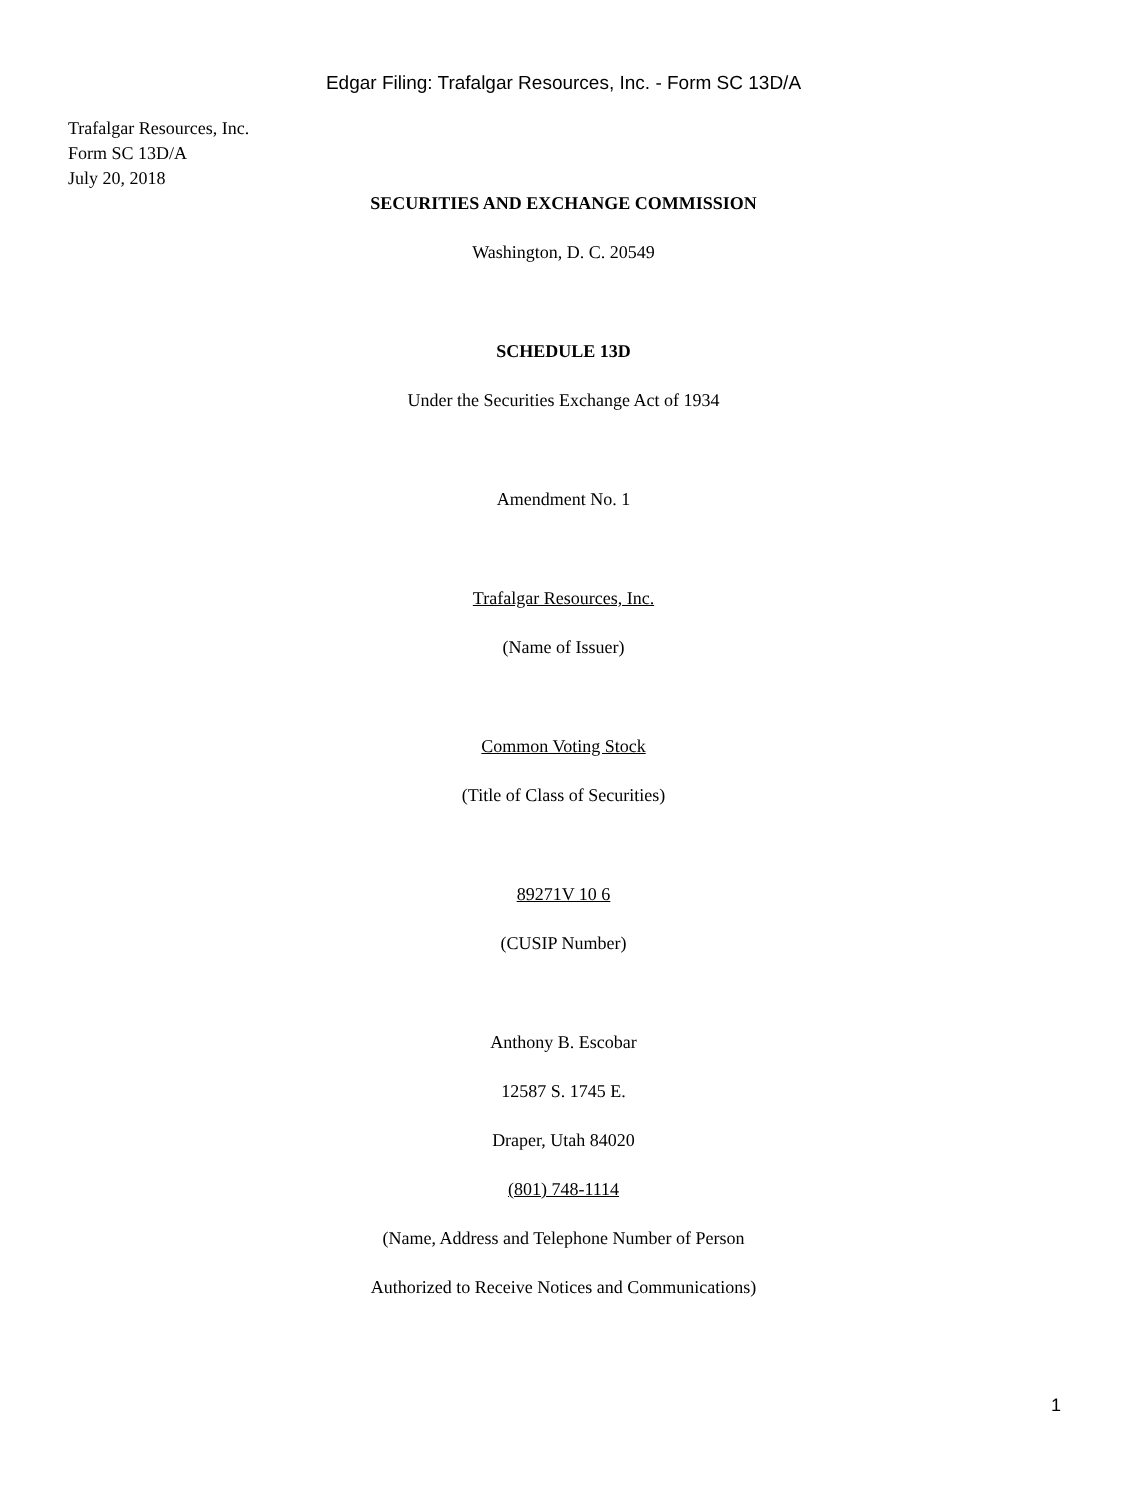Edgar Filing: Trafalgar Resources, Inc. - Form SC 13D/A
Trafalgar Resources, Inc.
Form SC 13D/A
July 20, 2018
SECURITIES AND EXCHANGE COMMISSION
Washington, D. C. 20549
SCHEDULE 13D
Under the Securities Exchange Act of 1934
Amendment No. 1
Trafalgar Resources, Inc.
(Name of Issuer)
Common Voting Stock
(Title of Class of Securities)
89271V 10 6
(CUSIP Number)
Anthony B. Escobar
12587 S. 1745 E.
Draper, Utah 84020
(801) 748-1114
(Name, Address and Telephone Number of Person
Authorized to Receive Notices and Communications)
1